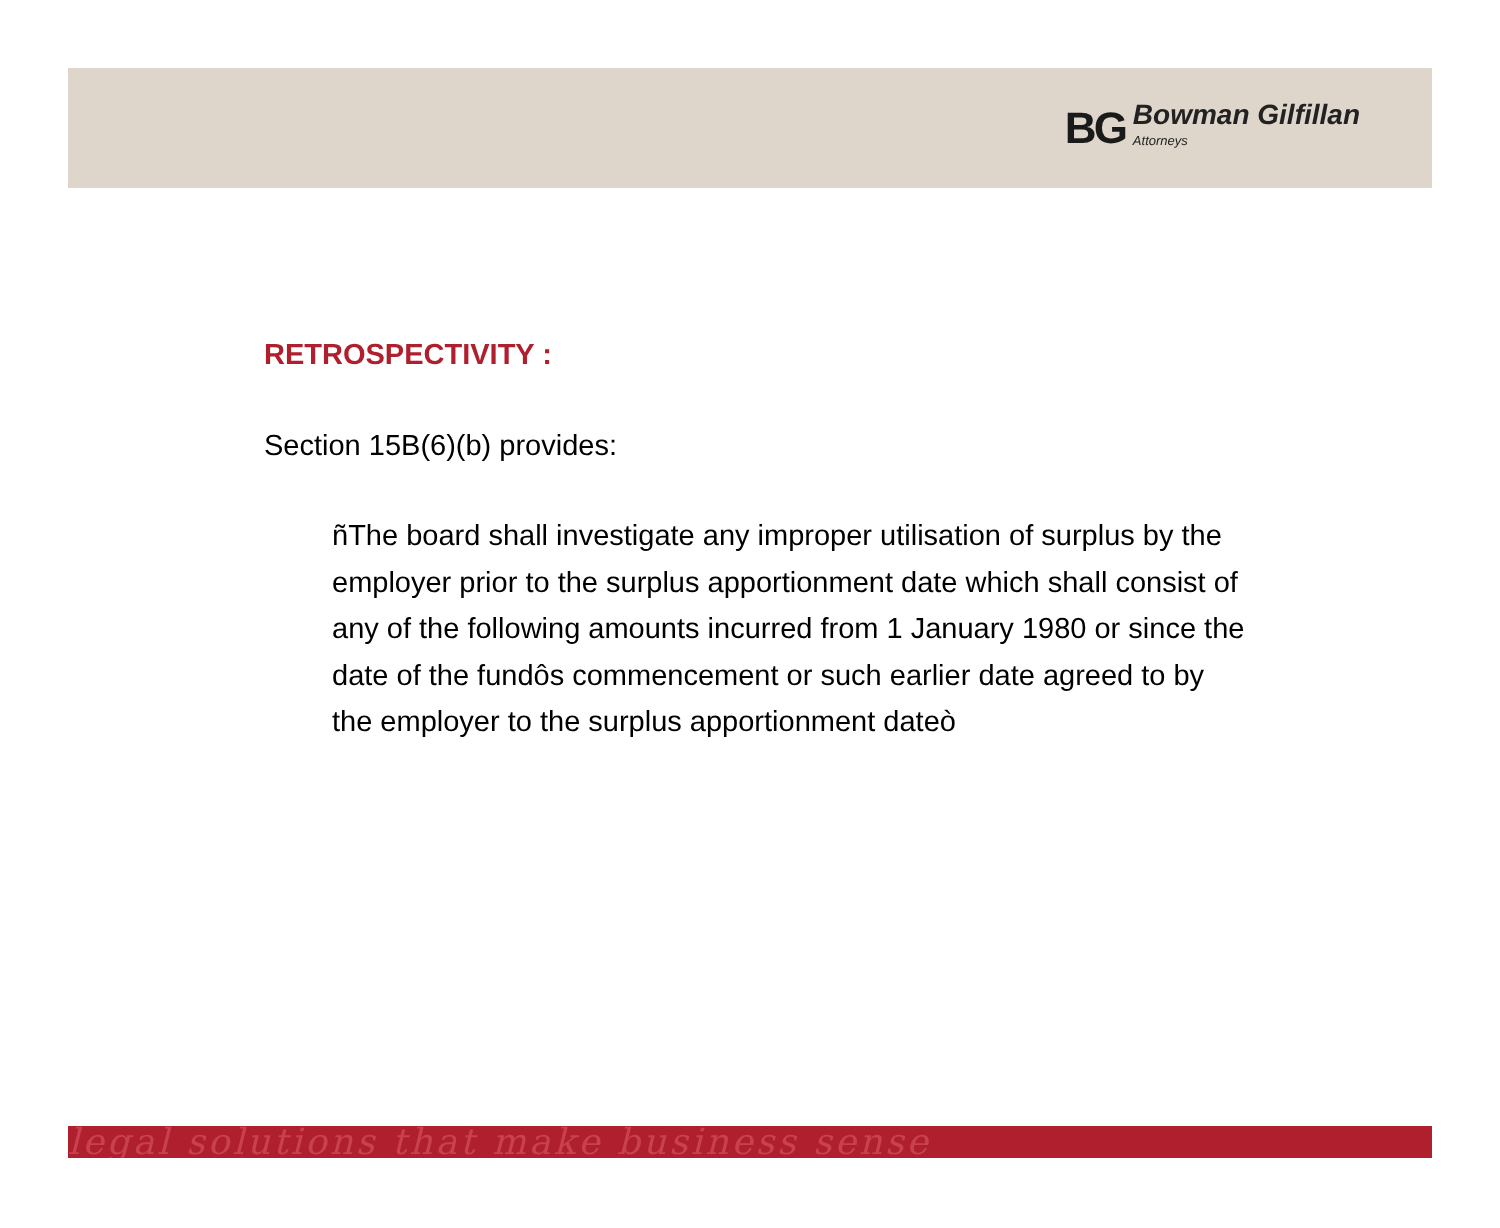BG Bowman Gilfillan
Attorneys
RETROSPECTIVITY :
Section 15B(6)(b) provides:
ñThe board shall investigate any improper utilisation of surplus by the employer prior to the surplus apportionment date which shall consist of any of the following amounts incurred from 1 January 1980 or since the date of the fundôs commencement or such earlier date agreed to by the employer to the surplus apportionment dateò
legal solutions that make business sense